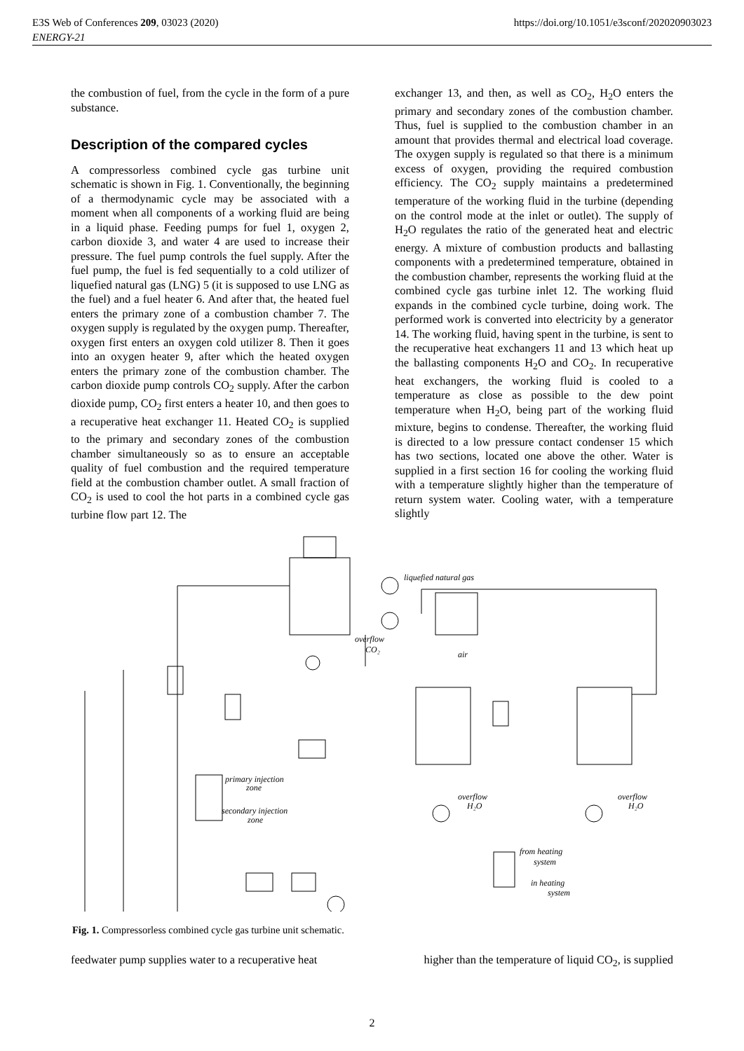E3S Web of Conferences 209, 03023 (2020)
ENERGY-21
https://doi.org/10.1051/e3sconf/202020903023
the combustion of fuel, from the cycle in the form of a pure substance.
Description of the compared cycles
A compressorless combined cycle gas turbine unit schematic is shown in Fig. 1. Conventionally, the beginning of a thermodynamic cycle may be associated with a moment when all components of a working fluid are being in a liquid phase. Feeding pumps for fuel 1, oxygen 2, carbon dioxide 3, and water 4 are used to increase their pressure. The fuel pump controls the fuel supply. After the fuel pump, the fuel is fed sequentially to a cold utilizer of liquefied natural gas (LNG) 5 (it is supposed to use LNG as the fuel) and a fuel heater 6. And after that, the heated fuel enters the primary zone of a combustion chamber 7. The oxygen supply is regulated by the oxygen pump. Thereafter, oxygen first enters an oxygen cold utilizer 8. Then it goes into an oxygen heater 9, after which the heated oxygen enters the primary zone of the combustion chamber. The carbon dioxide pump controls CO<sub>2</sub> supply. After the carbon dioxide pump, CO<sub>2</sub> first enters a heater 10, and then goes to a recuperative heat exchanger 11. Heated CO<sub>2</sub> is supplied to the primary and secondary zones of the combustion chamber simultaneously so as to ensure an acceptable quality of fuel combustion and the required temperature field at the combustion chamber outlet. A small fraction of CO<sub>2</sub> is used to cool the hot parts in a combined cycle gas turbine flow part 12. The
exchanger 13, and then, as well as CO<sub>2</sub>, H<sub>2</sub>O enters the primary and secondary zones of the combustion chamber. Thus, fuel is supplied to the combustion chamber in an amount that provides thermal and electrical load coverage. The oxygen supply is regulated so that there is a minimum excess of oxygen, providing the required combustion efficiency. The CO<sub>2</sub> supply maintains a predetermined temperature of the working fluid in the turbine (depending on the control mode at the inlet or outlet). The supply of H<sub>2</sub>O regulates the ratio of the generated heat and electric energy. A mixture of combustion products and ballasting components with a predetermined temperature, obtained in the combustion chamber, represents the working fluid at the combined cycle gas turbine inlet 12. The working fluid expands in the combined cycle turbine, doing work. The performed work is converted into electricity by a generator 14. The working fluid, having spent in the turbine, is sent to the recuperative heat exchangers 11 and 13 which heat up the ballasting components H<sub>2</sub>O and CO<sub>2</sub>. In recuperative heat exchangers, the working fluid is cooled to a temperature as close as possible to the dew point temperature when H<sub>2</sub>O, being part of the working fluid mixture, begins to condense. Thereafter, the working fluid is directed to a low pressure contact condenser 15 which has two sections, located one above the other. Water is supplied in a first section 16 for cooling the working fluid with a temperature slightly higher than the temperature of return system water. Cooling water, with a temperature slightly
liquefied natural gas
overflow
CO₂
air
primary injection
zone
secondary injection
zone
overflow
H₂O
overflow
H₂O
from heating
system
in heating
system
Fig. 1. Compressorless combined cycle gas turbine unit schematic.
feedwater pump supplies water to a recuperative heat
higher than the temperature of liquid CO<sub>2</sub>, is supplied
2